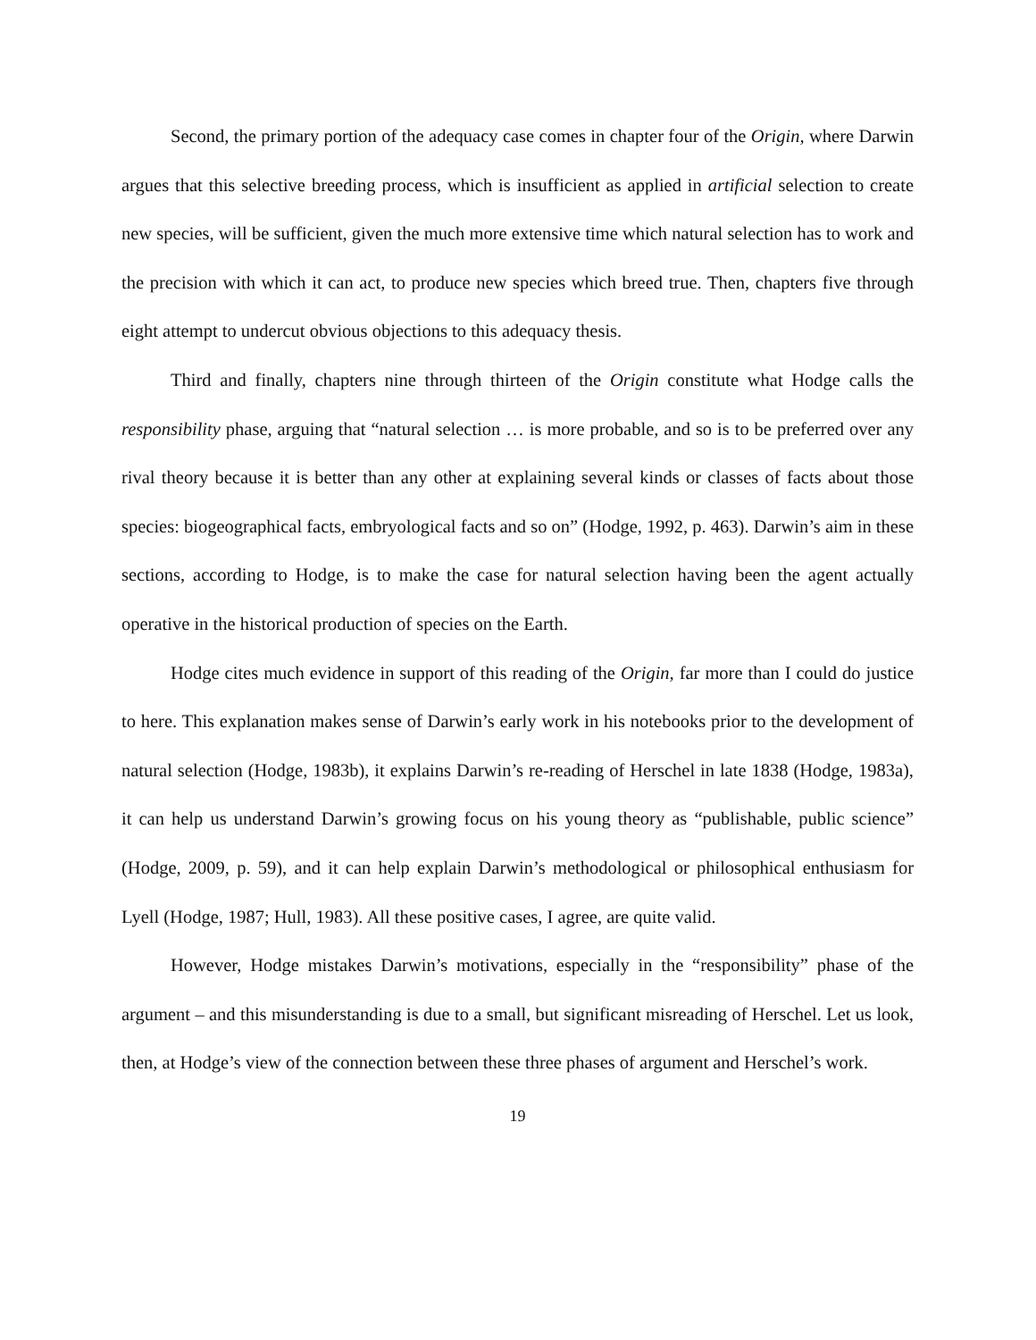Second, the primary portion of the adequacy case comes in chapter four of the Origin, where Darwin argues that this selective breeding process, which is insufficient as applied in artificial selection to create new species, will be sufficient, given the much more extensive time which natural selection has to work and the precision with which it can act, to produce new species which breed true. Then, chapters five through eight attempt to undercut obvious objections to this adequacy thesis.
Third and finally, chapters nine through thirteen of the Origin constitute what Hodge calls the responsibility phase, arguing that “natural selection … is more probable, and so is to be preferred over any rival theory because it is better than any other at explaining several kinds or classes of facts about those species: biogeographical facts, embryological facts and so on” (Hodge, 1992, p. 463). Darwin’s aim in these sections, according to Hodge, is to make the case for natural selection having been the agent actually operative in the historical production of species on the Earth.
Hodge cites much evidence in support of this reading of the Origin, far more than I could do justice to here. This explanation makes sense of Darwin’s early work in his notebooks prior to the development of natural selection (Hodge, 1983b), it explains Darwin’s re-reading of Herschel in late 1838 (Hodge, 1983a), it can help us understand Darwin’s growing focus on his young theory as “publishable, public science” (Hodge, 2009, p. 59), and it can help explain Darwin’s methodological or philosophical enthusiasm for Lyell (Hodge, 1987; Hull, 1983). All these positive cases, I agree, are quite valid.
However, Hodge mistakes Darwin’s motivations, especially in the “responsibility” phase of the argument – and this misunderstanding is due to a small, but significant misreading of Herschel. Let us look, then, at Hodge’s view of the connection between these three phases of argument and Herschel’s work.
19